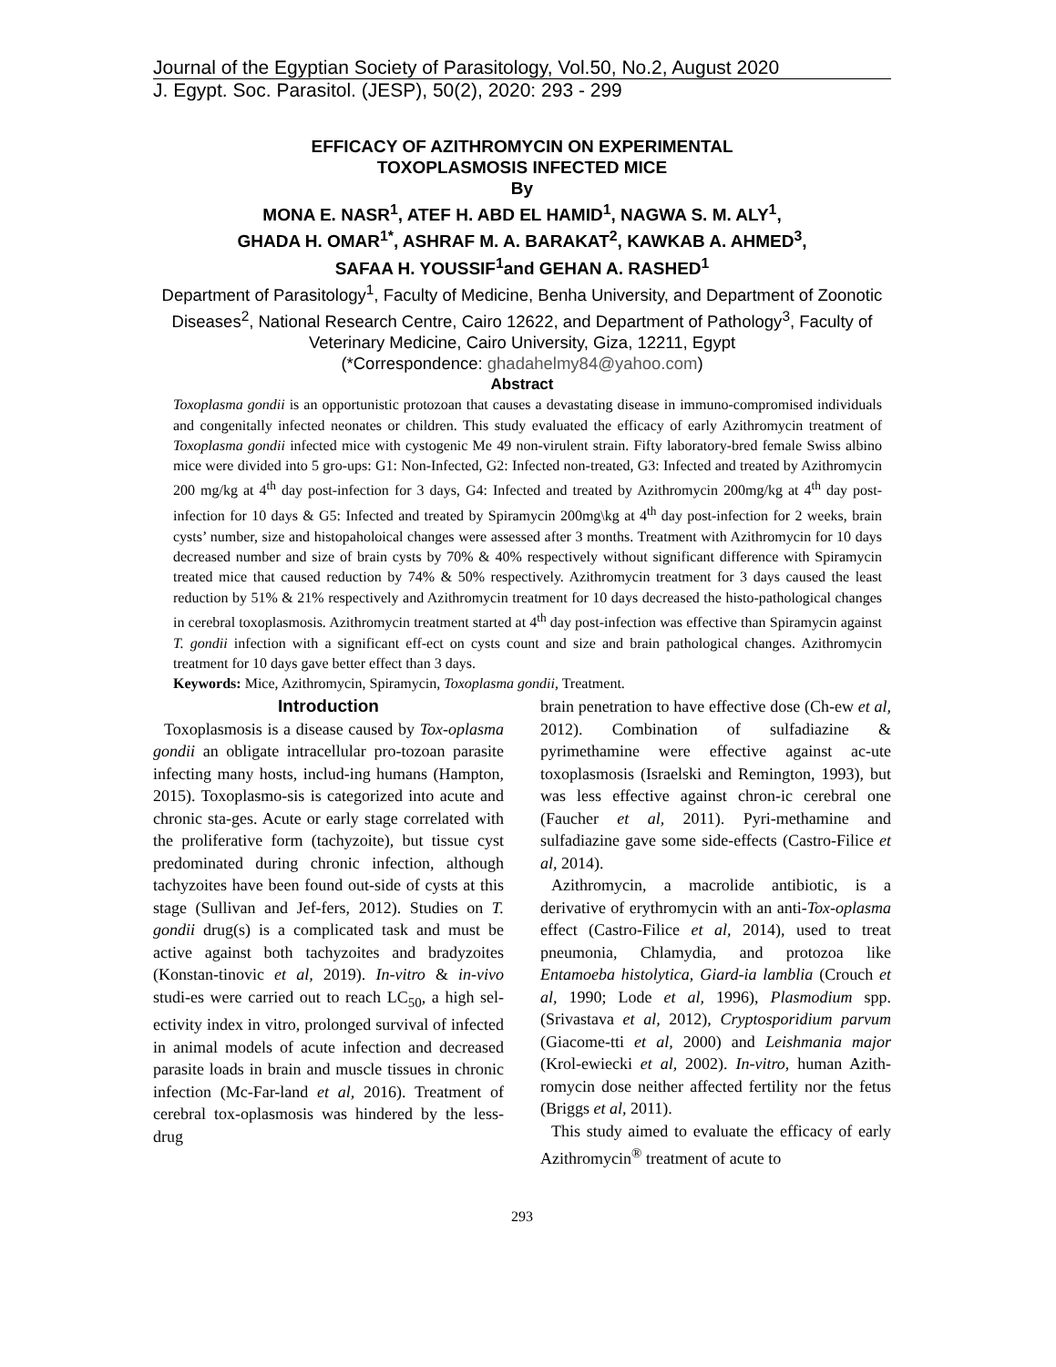Journal of the Egyptian Society of Parasitology, Vol.50, No.2, August 2020
J. Egypt. Soc. Parasitol. (JESP), 50(2), 2020: 293 - 299
EFFICACY OF AZITHROMYCIN ON EXPERIMENTAL
TOXOPLASMOSIS INFECTED MICE
By
MONA E. NASR<sup>1</sup>, ATEF H. ABD EL HAMID<sup>1</sup>, NAGWA S. M. ALY<sup>1</sup>,
GHADA H. OMAR<sup>1*</sup>, ASHRAF M. A. BARAKAT<sup>2</sup>, KAWKAB A. AHMED<sup>3</sup>,
SAFAA H. YOUSSIF<sup>1</sup>and GEHAN A. RASHED<sup>1</sup>
Department of Parasitology<sup>1</sup>, Faculty of Medicine, Benha University, and Department of Zoonotic Diseases<sup>2</sup>, National Research Centre, Cairo 12622, and Department of Pathology<sup>3</sup>, Faculty of Veterinary Medicine, Cairo University, Giza, 12211, Egypt
(*Correspondence: ghadahelmy84@yahoo.com)
Abstract
Toxoplasma gondii is an opportunistic protozoan that causes a devastating disease in immuno-compromised individuals and congenitally infected neonates or children. This study evaluated the efficacy of early Azithromycin treatment of Toxoplasma gondii infected mice with cystogenic Me 49 non-virulent strain. Fifty laboratory-bred female Swiss albino mice were divided into 5 gro-ups: G1: Non-Infected, G2: Infected non-treated, G3: Infected and treated by Azithromycin 200 mg/kg at 4<sup>th</sup> day post-infection for 3 days, G4: Infected and treated by Azithromycin 200mg/kg at 4<sup>th</sup> day post-infection for 10 days & G5: Infected and treated by Spiramycin 200mg\kg at 4<sup>th</sup> day post-infection for 2 weeks, brain cysts’ number, size and histopaholoical changes were assessed after 3 months. Treatment with Azithromycin for 10 days decreased number and size of brain cysts by 70% & 40% respectively without significant difference with Spiramycin treated mice that caused reduction by 74% & 50% respectively. Azithromycin treatment for 3 days caused the least reduction by 51% & 21% respectively and Azithromycin treatment for 10 days decreased the histo-pathological changes in cerebral toxoplasmosis. Azithromycin treatment started at 4<sup>th</sup> day post-infection was effective than Spiramycin against T. gondii infection with a significant eff-ect on cysts count and size and brain pathological changes. Azithromycin treatment for 10 days gave better effect than 3 days.
Keywords: Mice, Azithromycin, Spiramycin, Toxoplasma gondii, Treatment.
Introduction
Toxoplasmosis is a disease caused by Tox-oplasma gondii an obligate intracellular pro-tozoan parasite infecting many hosts, includ-ing humans (Hampton, 2015). Toxoplasmo-sis is categorized into acute and chronic sta-ges. Acute or early stage correlated with the proliferative form (tachyzoite), but tissue cyst predominated during chronic infection, although tachyzoites have been found out-side of cysts at this stage (Sullivan and Jef-fers, 2012). Studies on T. gondii drug(s) is a complicated task and must be active against both tachyzoites and bradyzoites (Konstan-tinovic et al, 2019). In-vitro & in-vivo studi-es were carried out to reach LC<sub>50</sub>, a high sel-ectivity index in vitro, prolonged survival of infected in animal models of acute infection and decreased parasite loads in brain and muscle tissues in chronic infection (Mc-Far-land et al, 2016). Treatment of cerebral tox-oplasmosis was hindered by the less-drug
brain penetration to have effective dose (Ch-ew et al, 2012). Combination of sulfadiazine & pyrimethamine were effective against ac-ute toxoplasmosis (Israelski and Remington, 1993), but was less effective against chron-ic cerebral one (Faucher et al, 2011). Pyri-methamine and sulfadiazine gave some side-effects (Castro-Filice et al, 2014).
Azithromycin, a macrolide antibiotic, is a derivative of erythromycin with an anti-Tox-oplasma effect (Castro-Filice et al, 2014), used to treat pneumonia, Chlamydia, and protozoa like Entamoeba histolytica, Giard-ia lamblia (Crouch et al, 1990; Lode et al, 1996), Plasmodium spp. (Srivastava et al, 2012), Cryptosporidium parvum (Giacome-tti et al, 2000) and Leishmania major (Krol-ewiecki et al, 2002). In-vitro, human Azith-romycin dose neither affected fertility nor the fetus (Briggs et al, 2011).
This study aimed to evaluate the efficacy of early Azithromycin<sup>®</sup> treatment of acute to
293